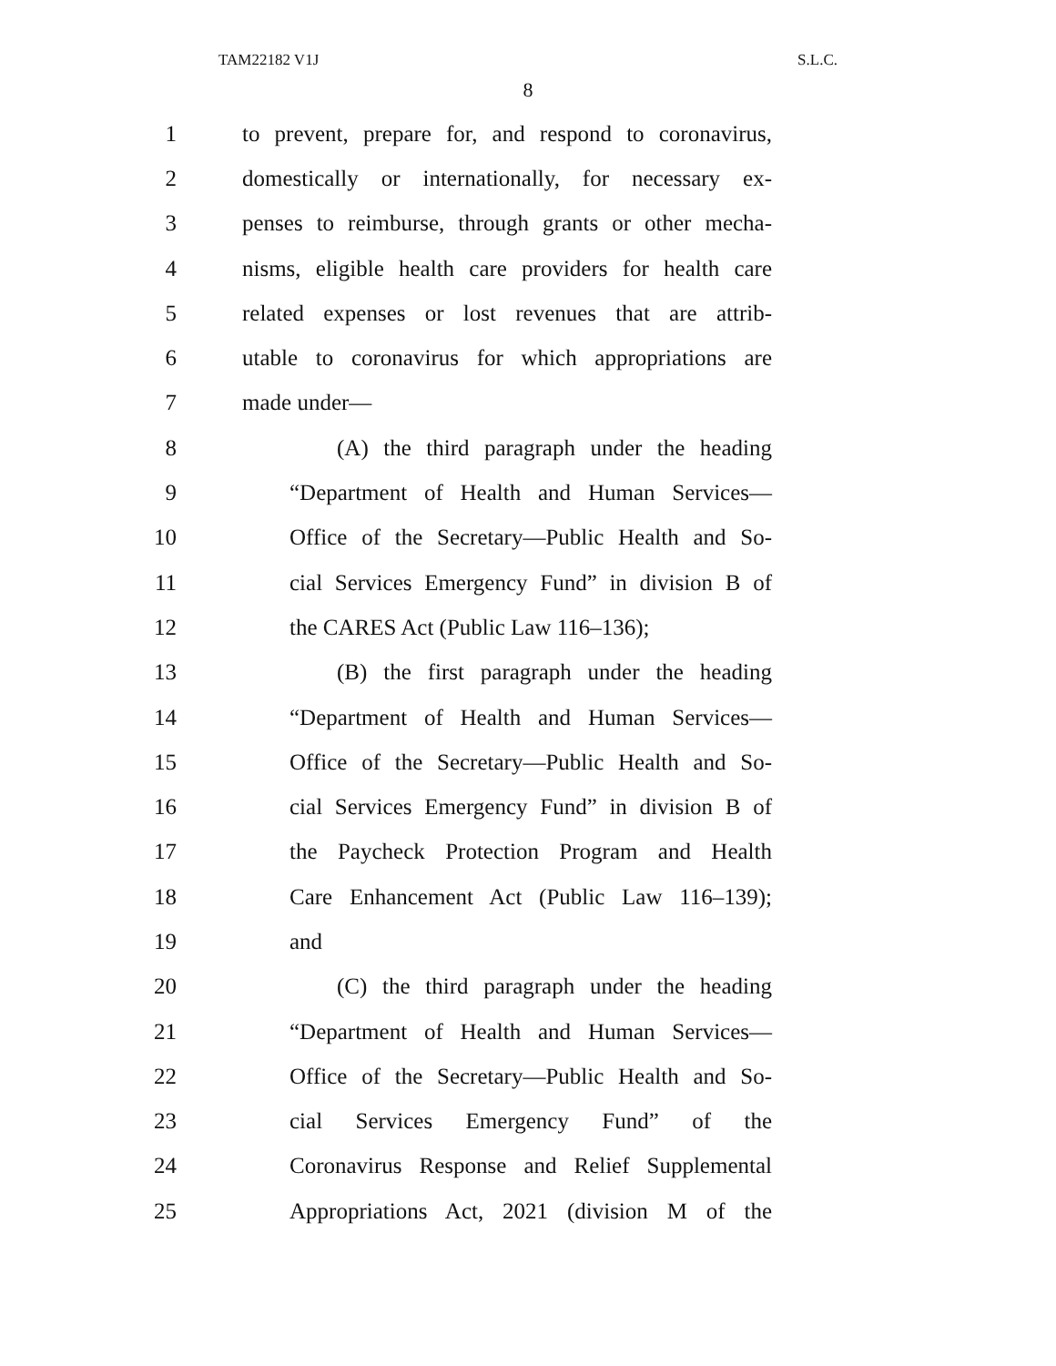TAM22182 V1J S.L.C.
8
1 to prevent, prepare for, and respond to coronavirus,
2 domestically or internationally, for necessary ex-
3 penses to reimburse, through grants or other mecha-
4 nisms, eligible health care providers for health care
5 related expenses or lost revenues that are attrib-
6 utable to coronavirus for which appropriations are
7 made under—
8 (A) the third paragraph under the heading
9 “Department of Health and Human Services—
10 Office of the Secretary—Public Health and So-
11 cial Services Emergency Fund” in division B of
12 the CARES Act (Public Law 116–136);
13 (B) the first paragraph under the heading
14 “Department of Health and Human Services—
15 Office of the Secretary—Public Health and So-
16 cial Services Emergency Fund” in division B of
17 the Paycheck Protection Program and Health
18 Care Enhancement Act (Public Law 116–139);
19 and
20 (C) the third paragraph under the heading
21 “Department of Health and Human Services—
22 Office of the Secretary—Public Health and So-
23 cial Services Emergency Fund” of the
24 Coronavirus Response and Relief Supplemental
25 Appropriations Act, 2021 (division M of the